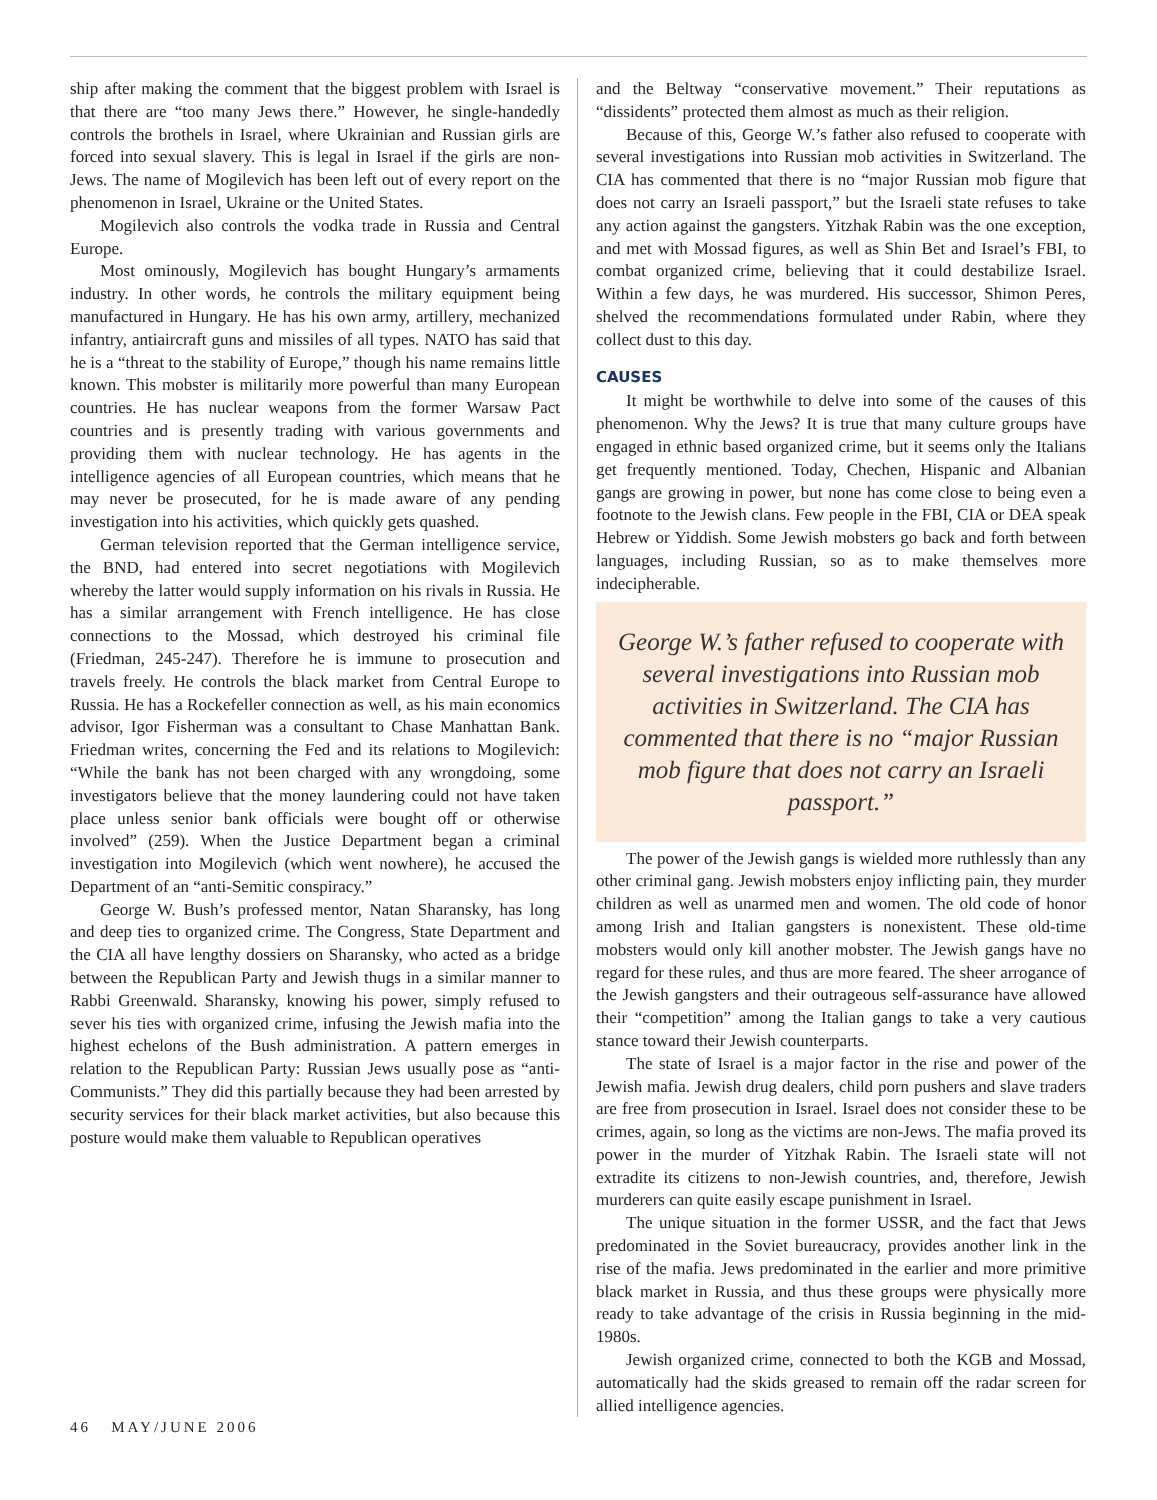ship after making the comment that the biggest problem with Israel is that there are “too many Jews there.” However, he single-handedly controls the brothels in Israel, where Ukrainian and Russian girls are forced into sexual slavery. This is legal in Israel if the girls are non-Jews. The name of Mogilevich has been left out of every report on the phenomenon in Israel, Ukraine or the United States.
Mogilevich also controls the vodka trade in Russia and Central Europe.
Most ominously, Mogilevich has bought Hungary’s armaments industry. In other words, he controls the military equipment being manufactured in Hungary. He has his own army, artillery, mechanized infantry, antiaircraft guns and missiles of all types. NATO has said that he is a “threat to the stability of Europe,” though his name remains little known. This mobster is militarily more powerful than many European countries. He has nuclear weapons from the former Warsaw Pact countries and is presently trading with various governments and providing them with nuclear technology. He has agents in the intelligence agencies of all European countries, which means that he may never be prosecuted, for he is made aware of any pending investigation into his activities, which quickly gets quashed.
German television reported that the German intelligence service, the BND, had entered into secret negotiations with Mogilevich whereby the latter would supply information on his rivals in Russia. He has a similar arrangement with French intelligence. He has close connections to the Mossad, which destroyed his criminal file (Friedman, 245-247). Therefore he is immune to prosecution and travels freely. He controls the black market from Central Europe to Russia. He has a Rockefeller connection as well, as his main economics advisor, Igor Fisherman was a consultant to Chase Manhattan Bank. Friedman writes, concerning the Fed and its relations to Mogilevich: “While the bank has not been charged with any wrongdoing, some investigators believe that the money laundering could not have taken place unless senior bank officials were bought off or otherwise involved” (259). When the Justice Department began a criminal investigation into Mogilevich (which went nowhere), he accused the Department of an “anti-Semitic conspiracy.”
George W. Bush’s professed mentor, Natan Sharansky, has long and deep ties to organized crime. The Congress, State Department and the CIA all have lengthy dossiers on Sharansky, who acted as a bridge between the Republican Party and Jewish thugs in a similar manner to Rabbi Greenwald. Sharansky, knowing his power, simply refused to sever his ties with organized crime, infusing the Jewish mafia into the highest echelons of the Bush administration. A pattern emerges in relation to the Republican Party: Russian Jews usually pose as “anti-Communists.” They did this partially because they had been arrested by security services for their black market activities, but also because this posture would make them valuable to Republican operatives
and the Beltway “conservative movement.” Their reputations as “dissidents” protected them almost as much as their religion.
Because of this, George W.’s father also refused to cooperate with several investigations into Russian mob activities in Switzerland. The CIA has commented that there is no “major Russian mob figure that does not carry an Israeli passport,” but the Israeli state refuses to take any action against the gangsters. Yitzhak Rabin was the one exception, and met with Mossad figures, as well as Shin Bet and Israel’s FBI, to combat organized crime, believing that it could destabilize Israel. Within a few days, he was murdered. His successor, Shimon Peres, shelved the recommendations formulated under Rabin, where they collect dust to this day.
CAUSES
It might be worthwhile to delve into some of the causes of this phenomenon. Why the Jews? It is true that many culture groups have engaged in ethnic based organized crime, but it seems only the Italians get frequently mentioned. Today, Chechen, Hispanic and Albanian gangs are growing in power, but none has come close to being even a footnote to the Jewish clans. Few people in the FBI, CIA or DEA speak Hebrew or Yiddish. Some Jewish mobsters go back and forth between languages, including Russian, so as to make themselves more indecipherable.
George W.’s father refused to cooperate with several investigations into Russian mob activities in Switzerland. The CIA has commented that there is no “major Russian mob figure that does not carry an Israeli passport.”
The power of the Jewish gangs is wielded more ruthlessly than any other criminal gang. Jewish mobsters enjoy inflicting pain, they murder children as well as unarmed men and women. The old code of honor among Irish and Italian gangsters is nonexistent. These old-time mobsters would only kill another mobster. The Jewish gangs have no regard for these rules, and thus are more feared. The sheer arrogance of the Jewish gangsters and their outrageous self-assurance have allowed their “competition” among the Italian gangs to take a very cautious stance toward their Jewish counterparts.
The state of Israel is a major factor in the rise and power of the Jewish mafia. Jewish drug dealers, child porn pushers and slave traders are free from prosecution in Israel. Israel does not consider these to be crimes, again, so long as the victims are non-Jews. The mafia proved its power in the murder of Yitzhak Rabin. The Israeli state will not extradite its citizens to non-Jewish countries, and, therefore, Jewish murderers can quite easily escape punishment in Israel.
The unique situation in the former USSR, and the fact that Jews predominated in the Soviet bureaucracy, provides another link in the rise of the mafia. Jews predominated in the earlier and more primitive black market in Russia, and thus these groups were physically more ready to take advantage of the crisis in Russia beginning in the mid-1980s.
Jewish organized crime, connected to both the KGB and Mossad, automatically had the skids greased to remain off the radar screen for allied intelligence agencies.
46 MAY/JUNE 2006